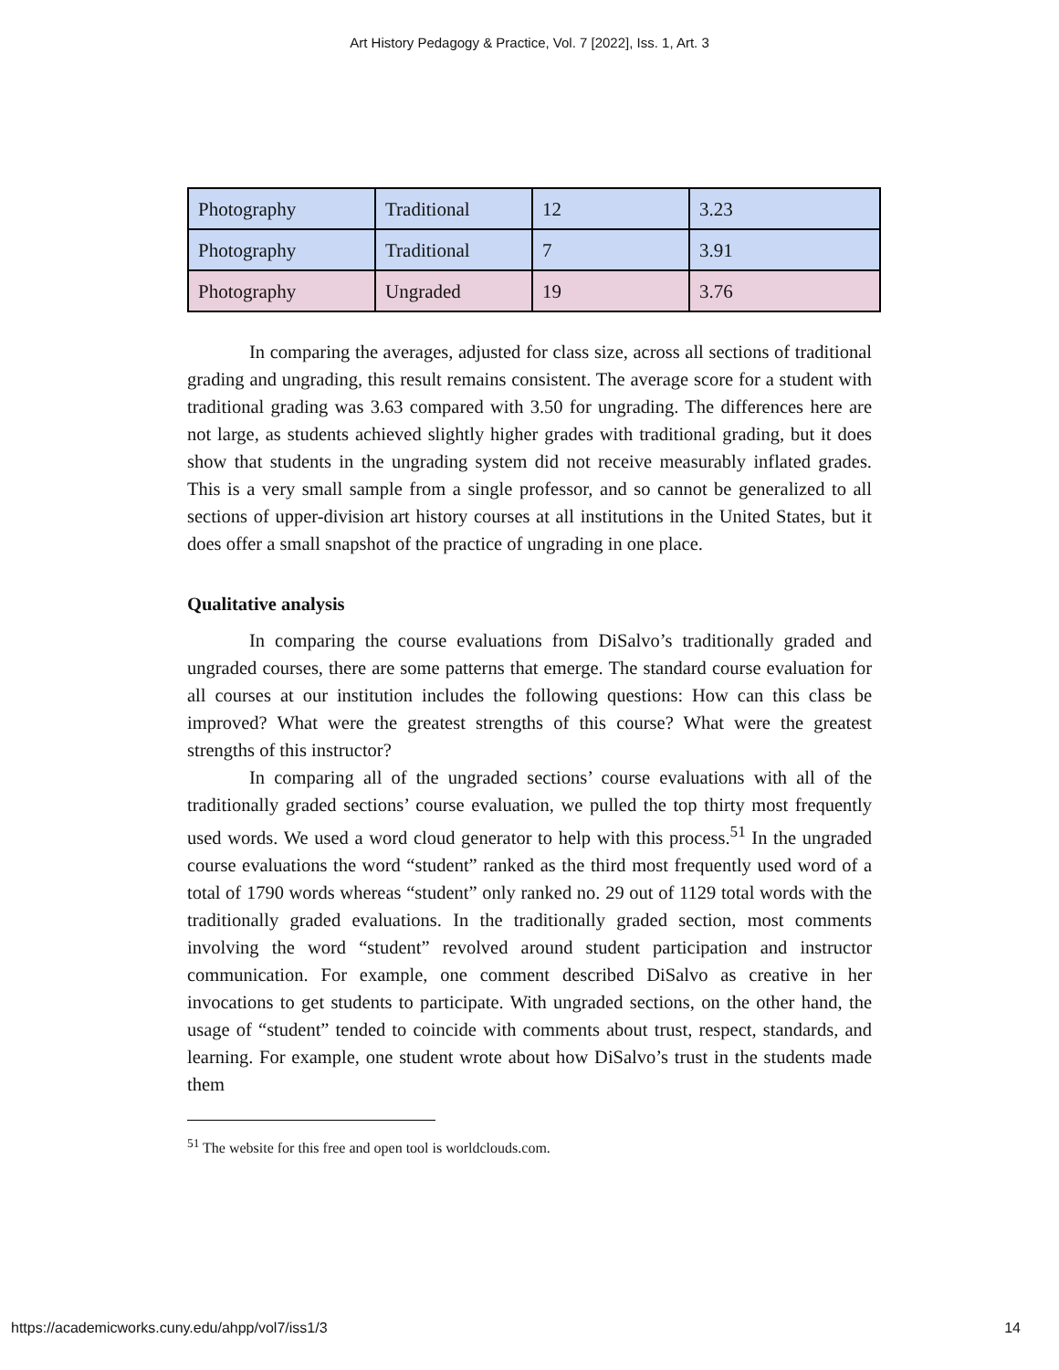Art History Pedagogy & Practice, Vol. 7 [2022], Iss. 1, Art. 3
| Photography | Traditional | 12 | 3.23 |
| Photography | Traditional | 7 | 3.91 |
| Photography | Ungraded | 19 | 3.76 |
In comparing the averages, adjusted for class size, across all sections of traditional grading and ungrading, this result remains consistent. The average score for a student with traditional grading was 3.63 compared with 3.50 for ungrading. The differences here are not large, as students achieved slightly higher grades with traditional grading, but it does show that students in the ungrading system did not receive measurably inflated grades. This is a very small sample from a single professor, and so cannot be generalized to all sections of upper-division art history courses at all institutions in the United States, but it does offer a small snapshot of the practice of ungrading in one place.
Qualitative analysis
In comparing the course evaluations from DiSalvo’s traditionally graded and ungraded courses, there are some patterns that emerge. The standard course evaluation for all courses at our institution includes the following questions: How can this class be improved? What were the greatest strengths of this course? What were the greatest strengths of this instructor?
In comparing all of the ungraded sections’ course evaluations with all of the traditionally graded sections’ course evaluation, we pulled the top thirty most frequently used words. We used a word cloud generator to help with this process.<sup>51</sup> In the ungraded course evaluations the word “student” ranked as the third most frequently used word of a total of 1790 words whereas “student” only ranked no. 29 out of 1129 total words with the traditionally graded evaluations. In the traditionally graded section, most comments involving the word “student” revolved around student participation and instructor communication. For example, one comment described DiSalvo as creative in her invocations to get students to participate. With ungraded sections, on the other hand, the usage of “student” tended to coincide with comments about trust, respect, standards, and learning. For example, one student wrote about how DiSalvo’s trust in the students made them
<sup>51</sup> The website for this free and open tool is worldclouds.com.
https://academicworks.cuny.edu/ahpp/vol7/iss1/3 14